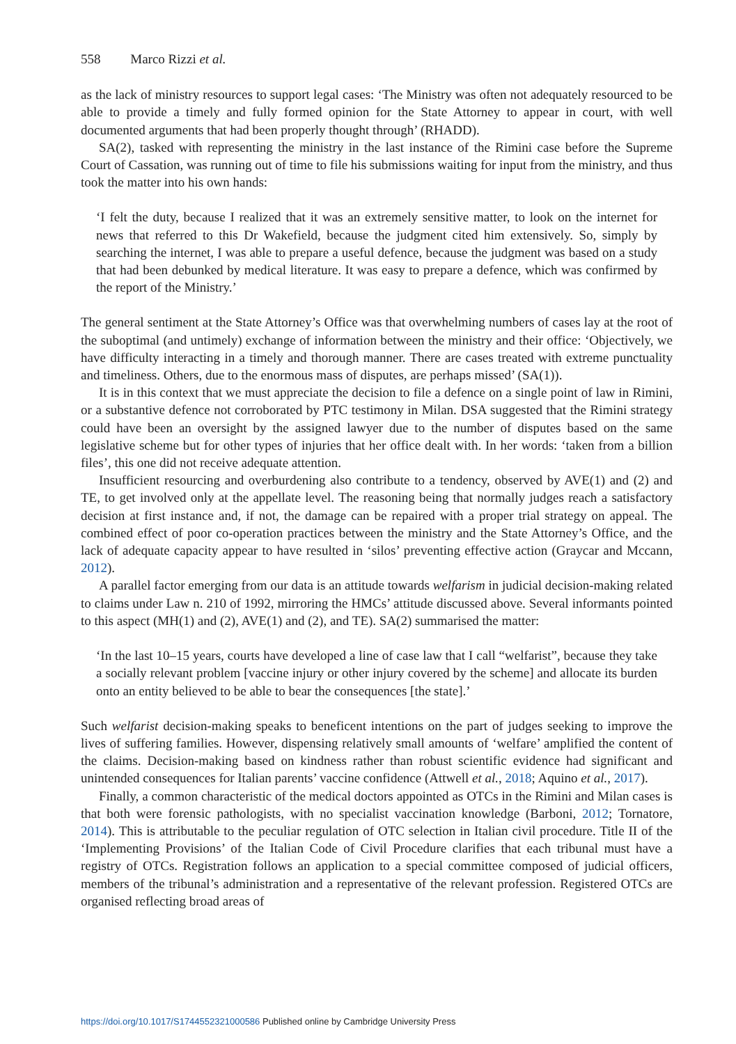558 Marco Rizzi et al.
as the lack of ministry resources to support legal cases: ‘The Ministry was often not adequately resourced to be able to provide a timely and fully formed opinion for the State Attorney to appear in court, with well documented arguments that had been properly thought through’ (RHADD).
SA(2), tasked with representing the ministry in the last instance of the Rimini case before the Supreme Court of Cassation, was running out of time to file his submissions waiting for input from the ministry, and thus took the matter into his own hands:
‘I felt the duty, because I realized that it was an extremely sensitive matter, to look on the internet for news that referred to this Dr Wakefield, because the judgment cited him extensively. So, simply by searching the internet, I was able to prepare a useful defence, because the judgment was based on a study that had been debunked by medical literature. It was easy to prepare a defence, which was confirmed by the report of the Ministry.’
The general sentiment at the State Attorney’s Office was that overwhelming numbers of cases lay at the root of the suboptimal (and untimely) exchange of information between the ministry and their office: ‘Objectively, we have difficulty interacting in a timely and thorough manner. There are cases treated with extreme punctuality and timeliness. Others, due to the enormous mass of disputes, are perhaps missed’ (SA(1)).
It is in this context that we must appreciate the decision to file a defence on a single point of law in Rimini, or a substantive defence not corroborated by PTC testimony in Milan. DSA suggested that the Rimini strategy could have been an oversight by the assigned lawyer due to the number of disputes based on the same legislative scheme but for other types of injuries that her office dealt with. In her words: ‘taken from a billion files’, this one did not receive adequate attention.
Insufficient resourcing and overburdening also contribute to a tendency, observed by AVE(1) and (2) and TE, to get involved only at the appellate level. The reasoning being that normally judges reach a satisfactory decision at first instance and, if not, the damage can be repaired with a proper trial strategy on appeal. The combined effect of poor co-operation practices between the ministry and the State Attorney’s Office, and the lack of adequate capacity appear to have resulted in ‘silos’ preventing effective action (Graycar and Mccann, 2012).
A parallel factor emerging from our data is an attitude towards welfarism in judicial decision-making related to claims under Law n. 210 of 1992, mirroring the HMCs’ attitude discussed above. Several informants pointed to this aspect (MH(1) and (2), AVE(1) and (2), and TE). SA(2) summarised the matter:
‘In the last 10–15 years, courts have developed a line of case law that I call “welfarist”, because they take a socially relevant problem [vaccine injury or other injury covered by the scheme] and allocate its burden onto an entity believed to be able to bear the consequences [the state].’
Such welfarist decision-making speaks to beneficent intentions on the part of judges seeking to improve the lives of suffering families. However, dispensing relatively small amounts of ‘welfare’ amplified the content of the claims. Decision-making based on kindness rather than robust scientific evidence had significant and unintended consequences for Italian parents’ vaccine confidence (Attwell et al., 2018; Aquino et al., 2017).
Finally, a common characteristic of the medical doctors appointed as OTCs in the Rimini and Milan cases is that both were forensic pathologists, with no specialist vaccination knowledge (Barboni, 2012; Tornatore, 2014). This is attributable to the peculiar regulation of OTC selection in Italian civil procedure. Title II of the ‘Implementing Provisions’ of the Italian Code of Civil Procedure clarifies that each tribunal must have a registry of OTCs. Registration follows an application to a special committee composed of judicial officers, members of the tribunal’s administration and a representative of the relevant profession. Registered OTCs are organised reflecting broad areas of
https://doi.org/10.1017/S1744552321000586 Published online by Cambridge University Press